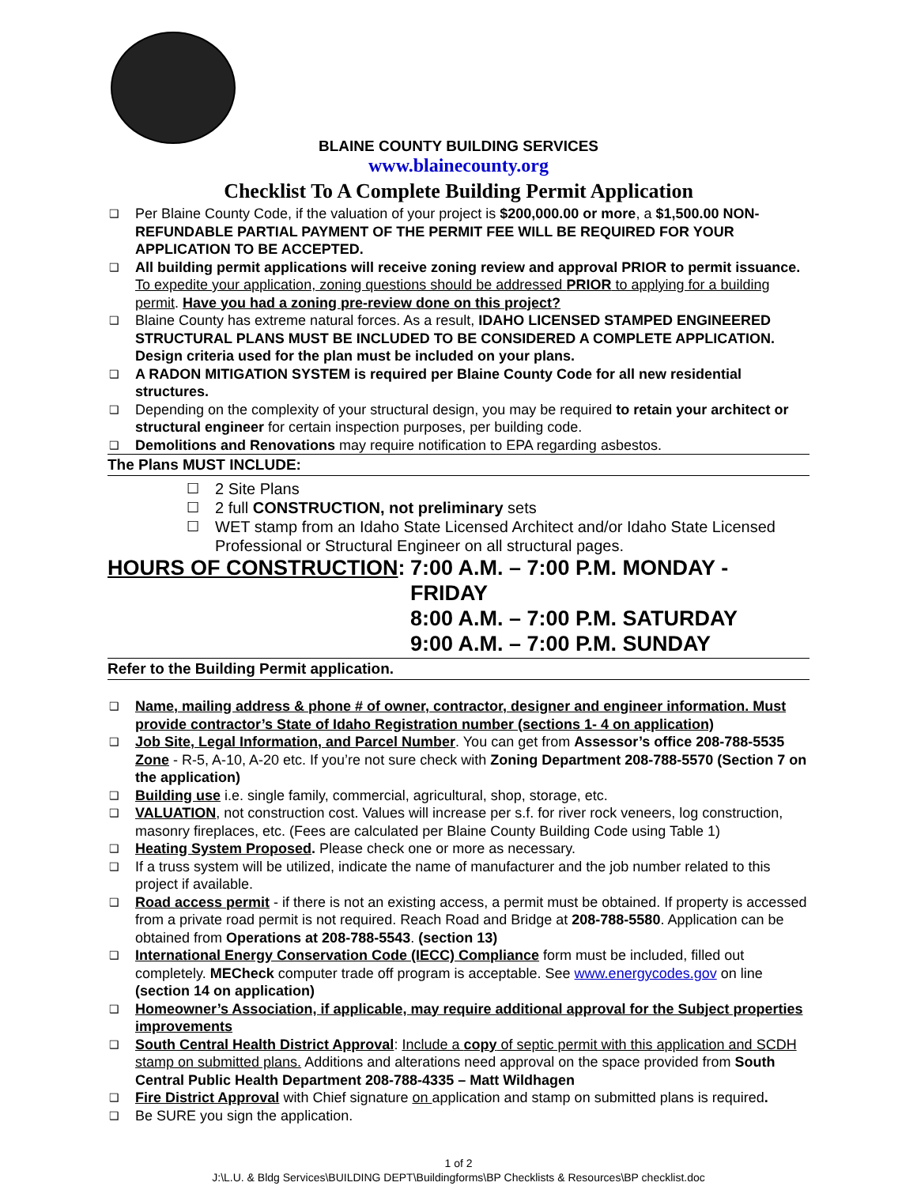BLAINE COUNTY BUILDING SERVICES
www.blainecounty.org
Checklist To A Complete Building Permit Application
❑ Per Blaine County Code, if the valuation of your project is $200,000.00 or more, a $1,500.00 NON-REFUNDABLE PARTIAL PAYMENT OF THE PERMIT FEE WILL BE REQUIRED FOR YOUR APPLICATION TO BE ACCEPTED.
❑ All building permit applications will receive zoning review and approval PRIOR to permit issuance. To expedite your application, zoning questions should be addressed PRIOR to applying for a building permit. Have you had a zoning pre-review done on this project?
❑ Blaine County has extreme natural forces. As a result, IDAHO LICENSED STAMPED ENGINEERED STRUCTURAL PLANS MUST BE INCLUDED TO BE CONSIDERED A COMPLETE APPLICATION. Design criteria used for the plan must be included on your plans.
❑ A RADON MITIGATION SYSTEM is required per Blaine County Code for all new residential structures.
❑ Depending on the complexity of your structural design, you may be required to retain your architect or structural engineer for certain inspection purposes, per building code.
❑ Demolitions and Renovations may require notification to EPA regarding asbestos.
The Plans MUST INCLUDE:
☐ 2 Site Plans
☐ 2 full CONSTRUCTION, not preliminary sets
☐ WET stamp from an Idaho State Licensed Architect and/or Idaho State Licensed Professional or Structural Engineer on all structural pages.
HOURS OF CONSTRUCTION: 7:00 A.M. – 7:00 P.M. MONDAY - FRIDAY
8:00 A.M. – 7:00 P.M. SATURDAY
9:00 A.M. – 7:00 P.M. SUNDAY
Refer to the Building Permit application.
❑ Name, mailing address & phone # of owner, contractor, designer and engineer information. Must provide contractor’s State of Idaho Registration number (sections 1- 4 on application)
❑ Job Site, Legal Information, and Parcel Number. You can get from Assessor’s office 208-788-5535 Zone - R-5, A-10, A-20 etc. If you’re not sure check with Zoning Department 208-788-5570 (Section 7 on the application)
❑ Building use i.e. single family, commercial, agricultural, shop, storage, etc.
❑ VALUATION, not construction cost. Values will increase per s.f. for river rock veneers, log construction, masonry fireplaces, etc. (Fees are calculated per Blaine County Building Code using Table 1)
❑ Heating System Proposed. Please check one or more as necessary.
❑ If a truss system will be utilized, indicate the name of manufacturer and the job number related to this project if available.
❑ Road access permit - if there is not an existing access, a permit must be obtained. If property is accessed from a private road permit is not required. Reach Road and Bridge at 208-788-5580. Application can be obtained from Operations at 208-788-5543. (section 13)
❑ International Energy Conservation Code (IECC) Compliance form must be included, filled out completely. MECheck computer trade off program is acceptable. See www.energycodes.gov on line (section 14 on application)
❑ Homeowner’s Association, if applicable, may require additional approval for the Subject properties improvements
❑ South Central Health District Approval: Include a copy of septic permit with this application and SCDH stamp on submitted plans. Additions and alterations need approval on the space provided from South Central Public Health Department 208-788-4335 – Matt Wildhagen
❑ Fire District Approval with Chief signature on application and stamp on submitted plans is required.
❑ Be SURE you sign the application.
1 of 2
J:\L.U. & Bldg Services\BUILDING DEPT\Buildingforms\BP Checklists & Resources\BP checklist.doc